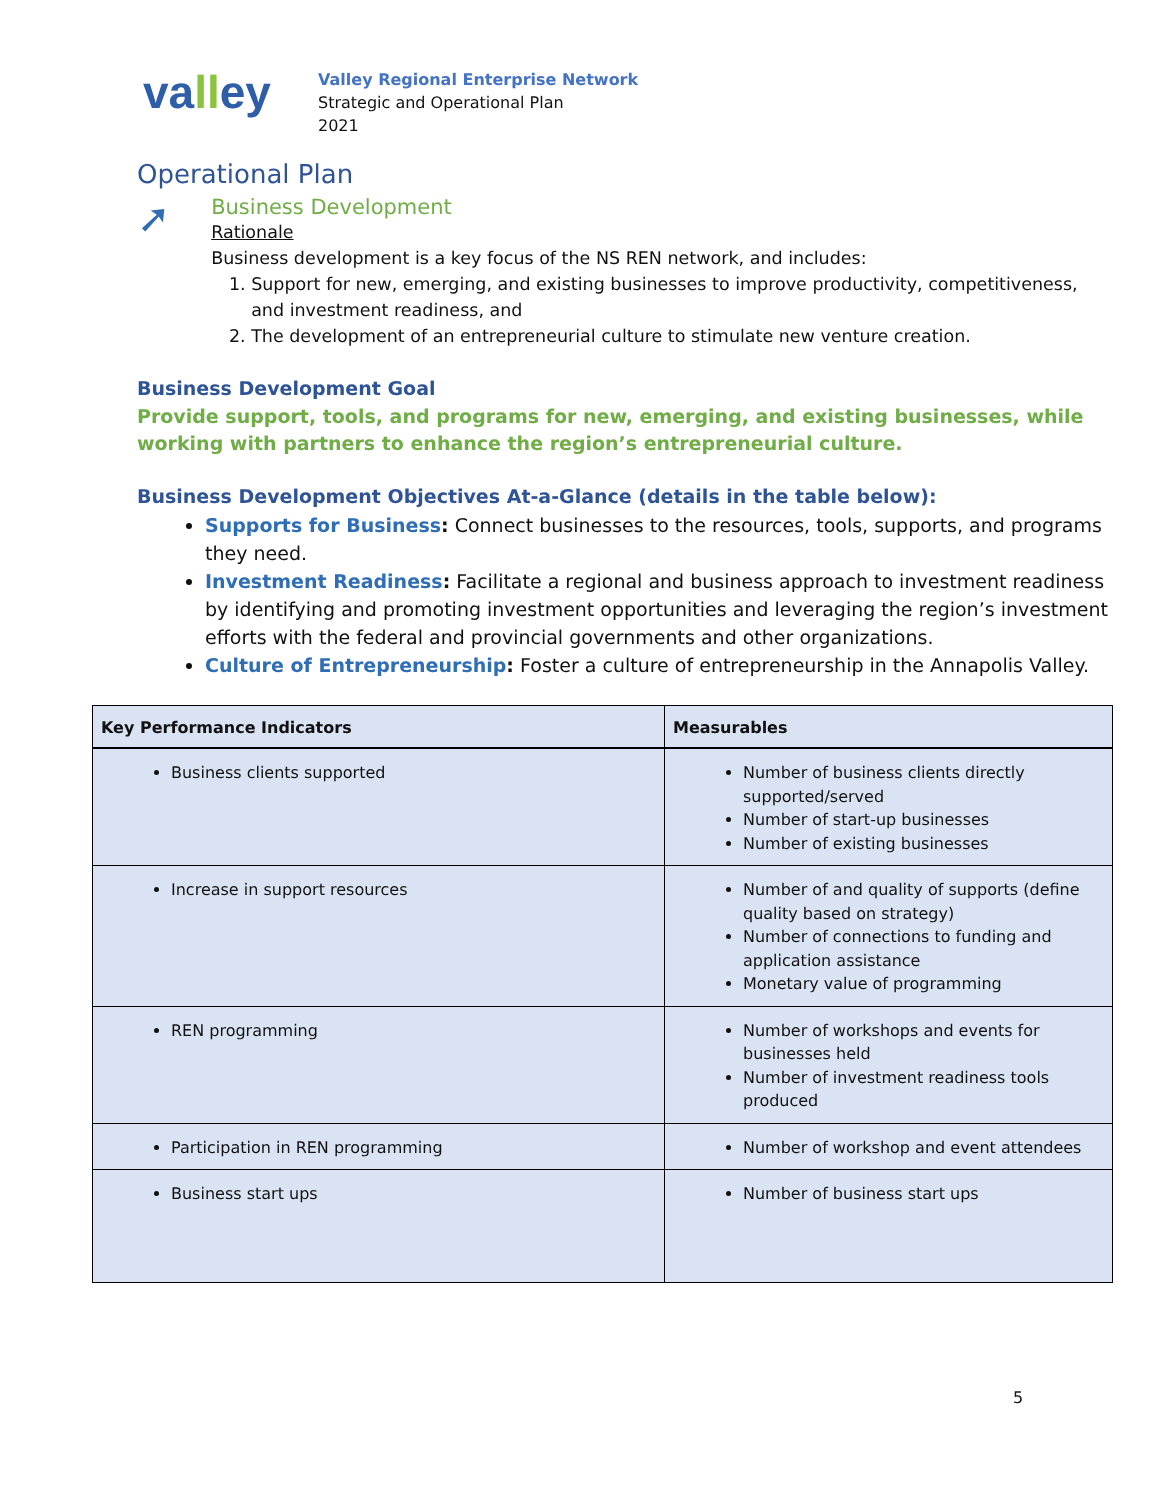valley
Valley Regional Enterprise Network
Strategic and Operational Plan
2021
Operational Plan
➚
Business Development
Rationale
Business development is a key focus of the NS REN network, and includes:
1. Support for new, emerging, and existing businesses to improve productivity, competitiveness, and investment readiness, and
2. The development of an entrepreneurial culture to stimulate new venture creation.
Business Development Goal
Provide support, tools, and programs for new, emerging, and existing businesses, while working with partners to enhance the region’s entrepreneurial culture.
Business Development Objectives At-a-Glance (details in the table below):
Supports for Business: Connect businesses to the resources, tools, supports, and programs they need.
Investment Readiness: Facilitate a regional and business approach to investment readiness by identifying and promoting investment opportunities and leveraging the region’s investment efforts with the federal and provincial governments and other organizations.
Culture of Entrepreneurship: Foster a culture of entrepreneurship in the Annapolis Valley.
| Key Performance Indicators | Measurables |
| --- | --- |
| Business clients supported | Number of business clients directly supported/served Number of start-up businesses Number of existing businesses |
| Increase in support resources | Number of and quality of supports (define quality based on strategy) Number of connections to funding and application assistance Monetary value of programming |
| REN programming | Number of workshops and events for businesses held Number of investment readiness tools produced |
| Participation in REN programming | Number of workshop and event attendees |
| Business start ups | Number of business start ups |
5